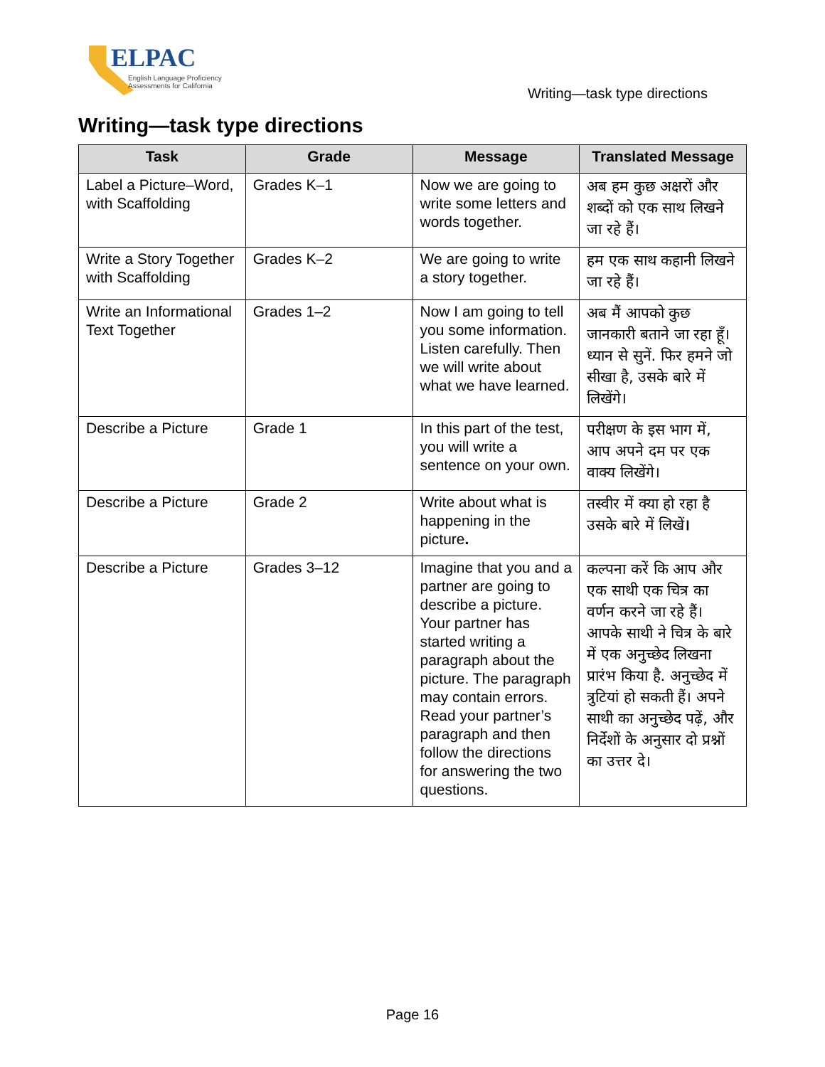ELPAC
English Language Proficiency
Assessments for California
Writing—task type directions
Writing—task type directions
| Task | Grade | Message | Translated Message |
| --- | --- | --- | --- |
| Label a Picture–Word, with Scaffolding | Grades K–1 | Now we are going to write some letters and words together. | अब हम कुछ अक्षरों और शब्दों को एक साथ लिखने जा रहे हैं। |
| Write a Story Together with Scaffolding | Grades K–2 | We are going to write a story together. | हम एक साथ कहानी लिखने जा रहे हैं। |
| Write an Informational Text Together | Grades 1–2 | Now I am going to tell you some information. Listen carefully. Then we will write about what we have learned. | अब मैं आपको कुछ जानकारी बताने जा रहा हूँ। ध्यान से सुनें. फिर हमने जो सीखा है, उसके बारे में लिखेंगे। |
| Describe a Picture | Grade 1 | In this part of the test, you will write a sentence on your own. | परीक्षण के इस भाग में, आप अपने दम पर एक वाक्य लिखेंगे। |
| Describe a Picture | Grade 2 | Write about what is happening in the picture . | तस्वीर में क्या हो रहा है उसके बारे में लिखें । |
| Describe a Picture | Grades 3–12 | Imagine that you and a partner are going to describe a picture. Your partner has started writing a paragraph about the picture. The paragraph may contain errors. Read your partner’s paragraph and then follow the directions for answering the two questions. | कल्पना करें कि आप और एक साथी एक चित्र का वर्णन करने जा रहे हैं। आपके साथी ने चित्र के बारे में एक अनुच्छेद लिखना प्रारंभ किया है. अनुच्छेद में त्रुटियां हो सकती हैं। अपने साथी का अनुच्छेद पढ़ें, और निर्देशों के अनुसार दो प्रश्नों का उत्तर दे। |
Page 16